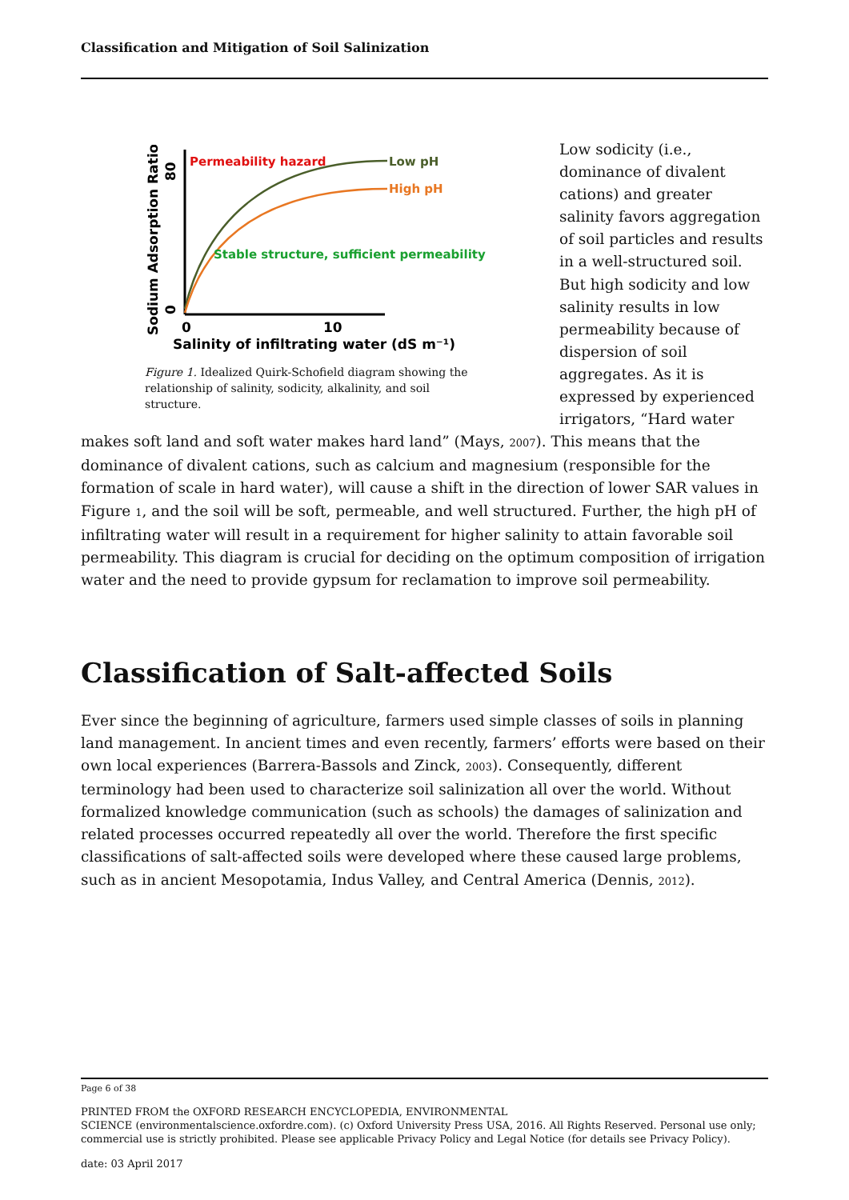Classification and Mitigation of Soil Salinization
Permeability hazard
Low pH
High pH
Stable structure, sufficient permeability
0
10
Salinity of infiltrating water (dS m⁻¹)
Sodium Adsorption Ratio
0
80
Figure 1. Idealized Quirk-Schofield diagram showing the relationship of salinity, sodicity, alkalinity, and soil structure.
Low sodicity (i.e., dominance of divalent cations) and greater salinity favors aggregation of soil particles and results in a well-structured soil. But high sodicity and low salinity results in low permeability because of dispersion of soil aggregates. As it is expressed by experienced irrigators, “Hard water
makes soft land and soft water makes hard land” (Mays, 2007). This means that the dominance of divalent cations, such as calcium and magnesium (responsible for the formation of scale in hard water), will cause a shift in the direction of lower SAR values in Figure 1, and the soil will be soft, permeable, and well structured. Further, the high pH of infiltrating water will result in a requirement for higher salinity to attain favorable soil permeability. This diagram is crucial for deciding on the optimum composition of irrigation water and the need to provide gypsum for reclamation to improve soil permeability.
Classification of Salt-affected Soils
Ever since the beginning of agriculture, farmers used simple classes of soils in planning land management. In ancient times and even recently, farmers’ efforts were based on their own local experiences (Barrera-Bassols and Zinck, 2003). Consequently, different terminology had been used to characterize soil salinization all over the world. Without formalized knowledge communication (such as schools) the damages of salinization and related processes occurred repeatedly all over the world. Therefore the first specific classifications of salt-affected soils were developed where these caused large problems, such as in ancient Mesopotamia, Indus Valley, and Central America (Dennis, 2012).
Page 6 of 38
PRINTED FROM the OXFORD RESEARCH ENCYCLOPEDIA, ENVIRONMENTAL
SCIENCE (environmentalscience.oxfordre.com). (c) Oxford University Press USA, 2016. All Rights Reserved. Personal use only; commercial use is strictly prohibited. Please see applicable Privacy Policy and Legal Notice (for details see Privacy Policy).
date: 03 April 2017